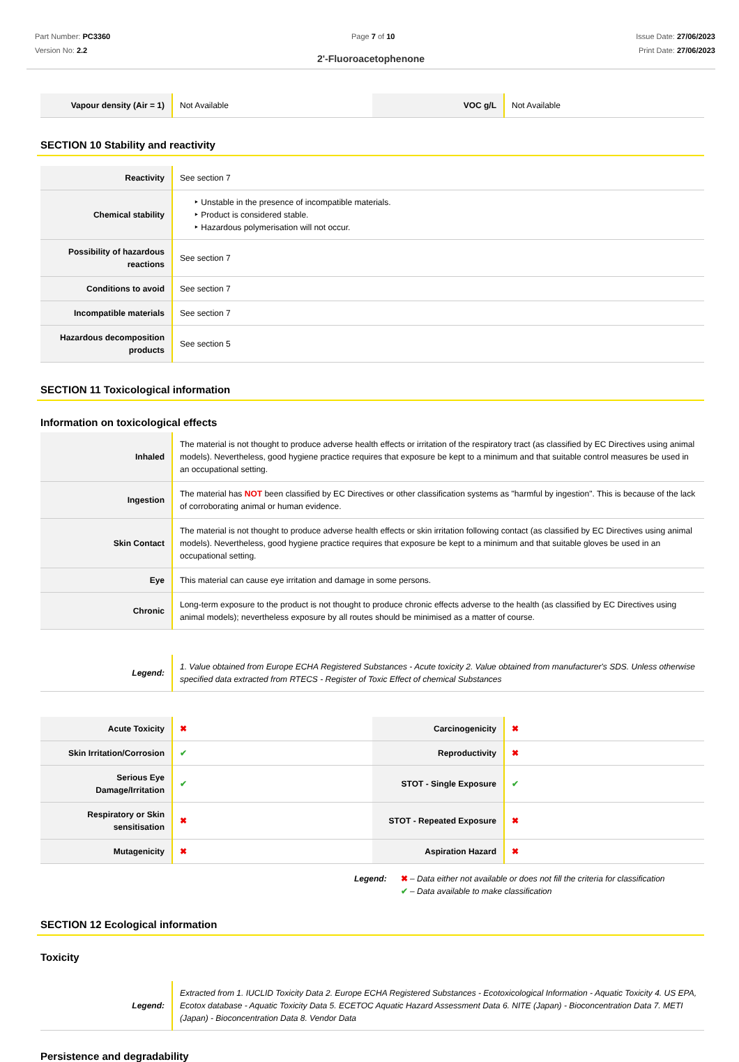Part Number: PC3360
Version No: 2.2
Page 7 of 10 Issue Date: 27/06/2023
Print Date: 27/06/2023
2'-Fluoroacetophenone
| Vapour density (Air = 1) | Not Available | VOC g/L | Not Available |
SECTION 10 Stability and reactivity
| Reactivity | See section 7 |
| Chemical stability | ‣ Unstable in the presence of incompatible materials. ‣ Product is considered stable. ‣ Hazardous polymerisation will not occur. |
| Possibility of hazardous reactions | See section 7 |
| Conditions to avoid | See section 7 |
| Incompatible materials | See section 7 |
| Hazardous decomposition products | See section 5 |
SECTION 11 Toxicological information
Information on toxicological effects
| Inhaled | The material is not thought to produce adverse health effects or irritation of the respiratory tract (as classified by EC Directives using animal models). Nevertheless, good hygiene practice requires that exposure be kept to a minimum and that suitable control measures be used in an occupational setting. |
| Ingestion | The material has NOT been classified by EC Directives or other classification systems as "harmful by ingestion". This is because of the lack of corroborating animal or human evidence. |
| Skin Contact | The material is not thought to produce adverse health effects or skin irritation following contact (as classified by EC Directives using animal models). Nevertheless, good hygiene practice requires that exposure be kept to a minimum and that suitable gloves be used in an occupational setting. |
| Eye | This material can cause eye irritation and damage in some persons. |
| Chronic | Long-term exposure to the product is not thought to produce chronic effects adverse to the health (as classified by EC Directives using animal models); nevertheless exposure by all routes should be minimised as a matter of course. |
| Legend: | 1. Value obtained from Europe ECHA Registered Substances - Acute toxicity 2. Value obtained from manufacturer's SDS. Unless otherwise specified data extracted from RTECS - Register of Toxic Effect of chemical Substances |
| Acute Toxicity | ✖ | Carcinogenicity | ✖ |
| Skin Irritation/Corrosion | ✔ | Reproductivity | ✖ |
| Serious Eye Damage/Irritation | ✔ | STOT - Single Exposure | ✔ |
| Respiratory or Skin sensitisation | ✖ | STOT - Repeated Exposure | ✖ |
| Mutagenicity | ✖ | Aspiration Hazard | ✖ |
Legend: ✖ – Data either not available or does not fill the criteria for classification
✔ – Data available to make classification
SECTION 12 Ecological information
Toxicity
| Legend: | Extracted from 1. IUCLID Toxicity Data 2. Europe ECHA Registered Substances - Ecotoxicological Information - Aquatic Toxicity 4. US EPA, Ecotox database - Aquatic Toxicity Data 5. ECETOC Aquatic Hazard Assessment Data 6. NITE (Japan) - Bioconcentration Data 7. METI (Japan) - Bioconcentration Data 8. Vendor Data |
Persistence and degradability